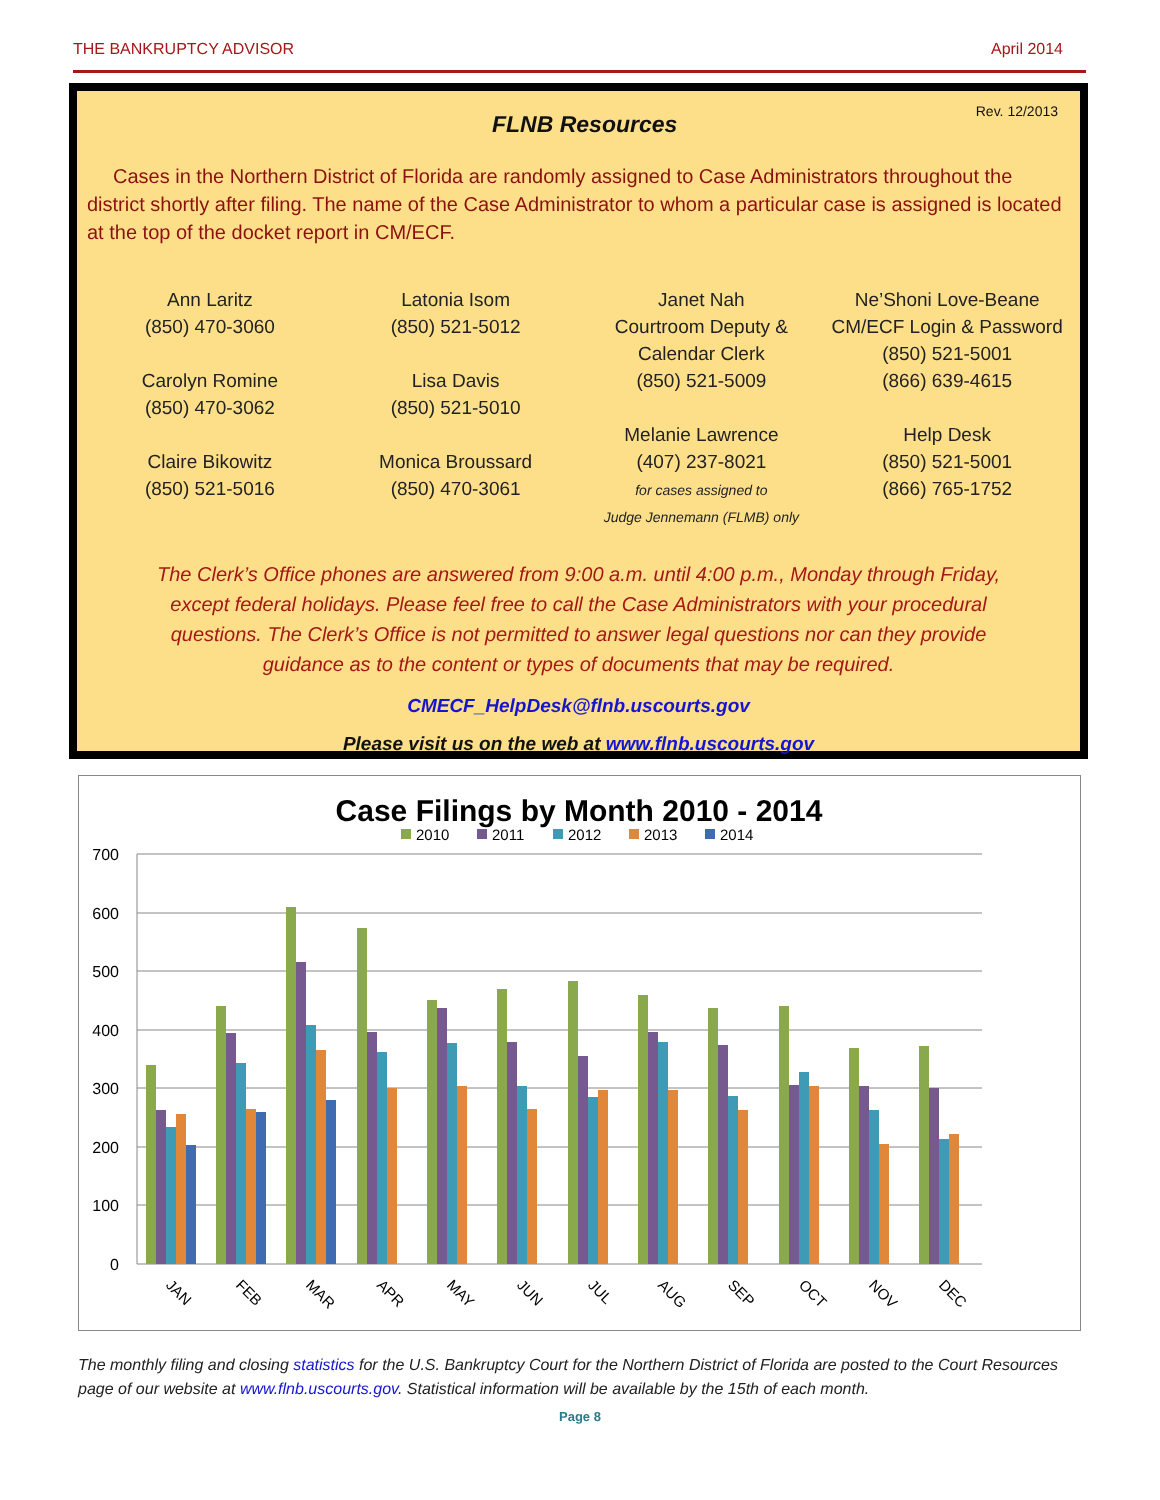THE BANKRUPTCY ADVISOR April 2014
FLNB Resources
Rev. 12/2013
Cases in the Northern District of Florida are randomly assigned to Case Administrators throughout the district shortly after filing. The name of the Case Administrator to whom a particular case is assigned is located at the top of the docket report in CM/ECF.
Ann Laritz
(850) 470-3060
Carolyn Romine
(850) 470-3062
Claire Bikowitz
(850) 521-5016
Latonia Isom
(850) 521-5012
Lisa Davis
(850) 521-5010
Monica Broussard
(850) 470-3061
Janet Nah
Courtroom Deputy &
Calendar Clerk
(850) 521-5009
Melanie Lawrence
(407) 237-8021
for cases assigned to
Judge Jennemann (FLMB) only
Ne’Shoni Love-Beane
CM/ECF Login & Password
(850) 521-5001
(866) 639-4615
Help Desk
(850) 521-5001
(866) 765-1752
The Clerk’s Office phones are answered from 9:00 a.m. until 4:00 p.m., Monday through Friday, except federal holidays. Please feel free to call the Case Administrators with your procedural questions. The Clerk’s Office is not permitted to answer legal questions nor can they provide guidance as to the content or types of documents that may be required.
CMECF_HelpDesk@flnb.uscourts.gov
Please visit us on the web at www.flnb.uscourts.gov
Case Filings by Month 2010 - 2014
2010
2011
2012
2013
2014
700
600
500
400
300
200
100
0
JAN
FEB
MAR
APR
MAY
JUN
JUL
AUG
SEP
OCT
NOV
DEC
The monthly filing and closing statistics for the U.S. Bankruptcy Court for the Northern District of Florida are posted to the Court Resources page of our website at www.flnb.uscourts.gov. Statistical information will be available by the 15th of each month.
Page 8